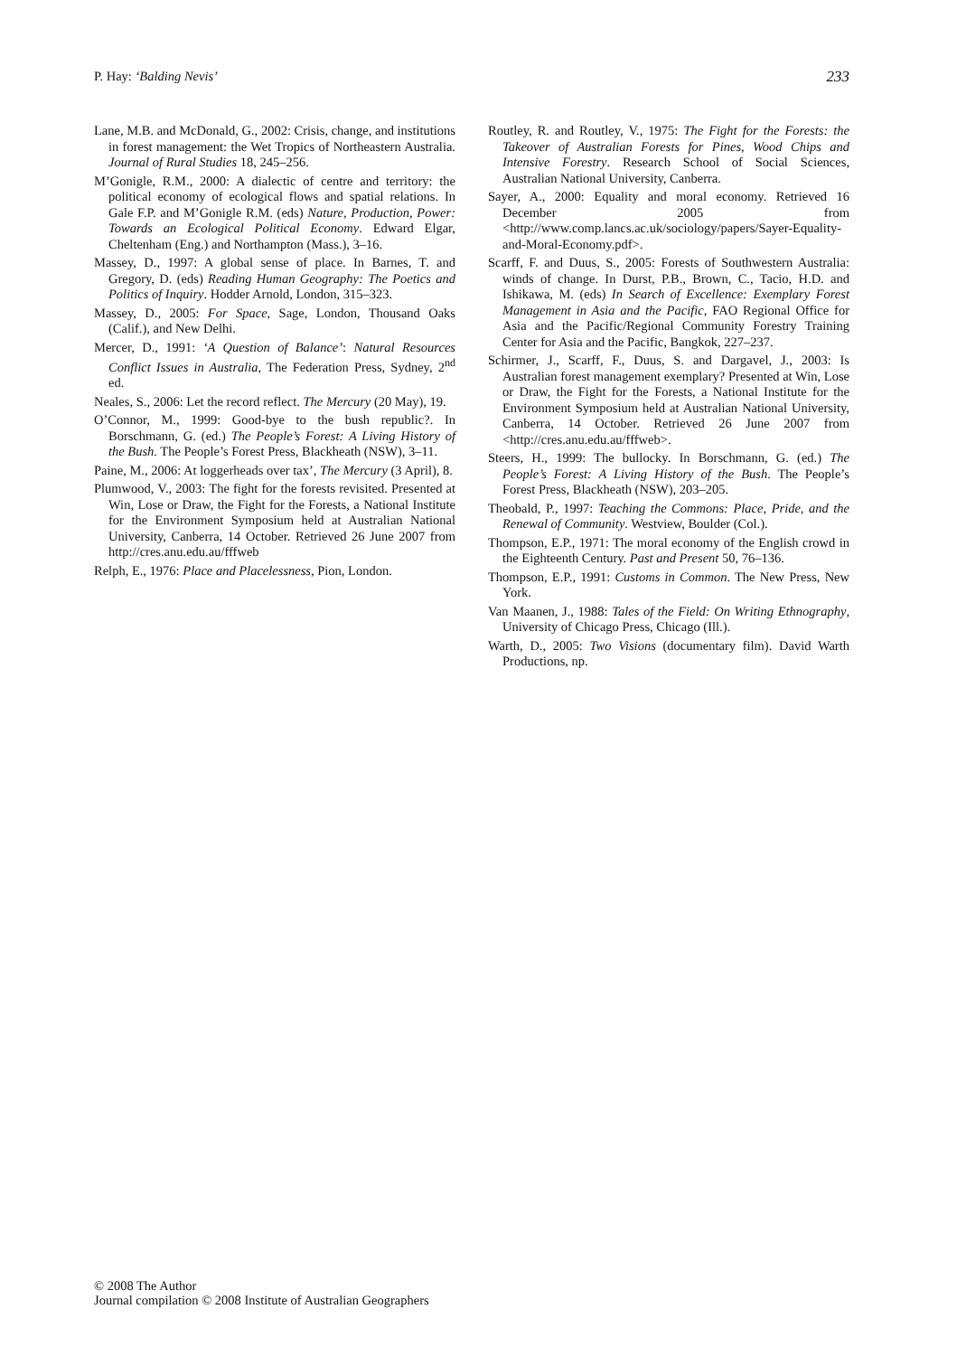P. Hay: ‘Balding Nevis’ 233
Lane, M.B. and McDonald, G., 2002: Crisis, change, and institutions in forest management: the Wet Tropics of Northeastern Australia. Journal of Rural Studies 18, 245–256.
M’Gonigle, R.M., 2000: A dialectic of centre and territory: the political economy of ecological flows and spatial relations. In Gale F.P. and M’Gonigle R.M. (eds) Nature, Production, Power: Towards an Ecological Political Economy. Edward Elgar, Cheltenham (Eng.) and Northampton (Mass.), 3–16.
Massey, D., 1997: A global sense of place. In Barnes, T. and Gregory, D. (eds) Reading Human Geography: The Poetics and Politics of Inquiry. Hodder Arnold, London, 315–323.
Massey, D., 2005: For Space, Sage, London, Thousand Oaks (Calif.), and New Delhi.
Mercer, D., 1991: ‘A Question of Balance’: Natural Resources Conflict Issues in Australia, The Federation Press, Sydney, 2<sup>nd</sup> ed.
Neales, S., 2006: Let the record reflect. The Mercury (20 May), 19.
O’Connor, M., 1999: Good-bye to the bush republic?. In Borschmann, G. (ed.) The People’s Forest: A Living History of the Bush. The People’s Forest Press, Blackheath (NSW), 3–11.
Paine, M., 2006: At loggerheads over tax’, The Mercury (3 April), 8.
Plumwood, V., 2003: The fight for the forests revisited. Presented at Win, Lose or Draw, the Fight for the Forests, a National Institute for the Environment Symposium held at Australian National University, Canberra, 14 October. Retrieved 26 June 2007 from http://cres.anu.edu.au/fffweb
Relph, E., 1976: Place and Placelessness, Pion, London.
Routley, R. and Routley, V., 1975: The Fight for the Forests: the Takeover of Australian Forests for Pines, Wood Chips and Intensive Forestry. Research School of Social Sciences, Australian National University, Canberra.
Sayer, A., 2000: Equality and moral economy. Retrieved 16 December 2005 from <http://www.comp.lancs.ac.uk/sociology/papers/Sayer-Equality-and-Moral-Economy.pdf>.
Scarff, F. and Duus, S., 2005: Forests of Southwestern Australia: winds of change. In Durst, P.B., Brown, C., Tacio, H.D. and Ishikawa, M. (eds) In Search of Excellence: Exemplary Forest Management in Asia and the Pacific, FAO Regional Office for Asia and the Pacific/Regional Community Forestry Training Center for Asia and the Pacific, Bangkok, 227–237.
Schirmer, J., Scarff, F., Duus, S. and Dargavel, J., 2003: Is Australian forest management exemplary? Presented at Win, Lose or Draw, the Fight for the Forests, a National Institute for the Environment Symposium held at Australian National University, Canberra, 14 October. Retrieved 26 June 2007 from <http://cres.anu.edu.au/fffweb>.
Steers, H., 1999: The bullocky. In Borschmann, G. (ed.) The People’s Forest: A Living History of the Bush. The People’s Forest Press, Blackheath (NSW), 203–205.
Theobald, P., 1997: Teaching the Commons: Place, Pride, and the Renewal of Community. Westview, Boulder (Col.).
Thompson, E.P., 1971: The moral economy of the English crowd in the Eighteenth Century. Past and Present 50, 76–136.
Thompson, E.P., 1991: Customs in Common. The New Press, New York.
Van Maanen, J., 1988: Tales of the Field: On Writing Ethnography, University of Chicago Press, Chicago (Ill.).
Warth, D., 2005: Two Visions (documentary film). David Warth Productions, np.
© 2008 The Author
Journal compilation © 2008 Institute of Australian Geographers